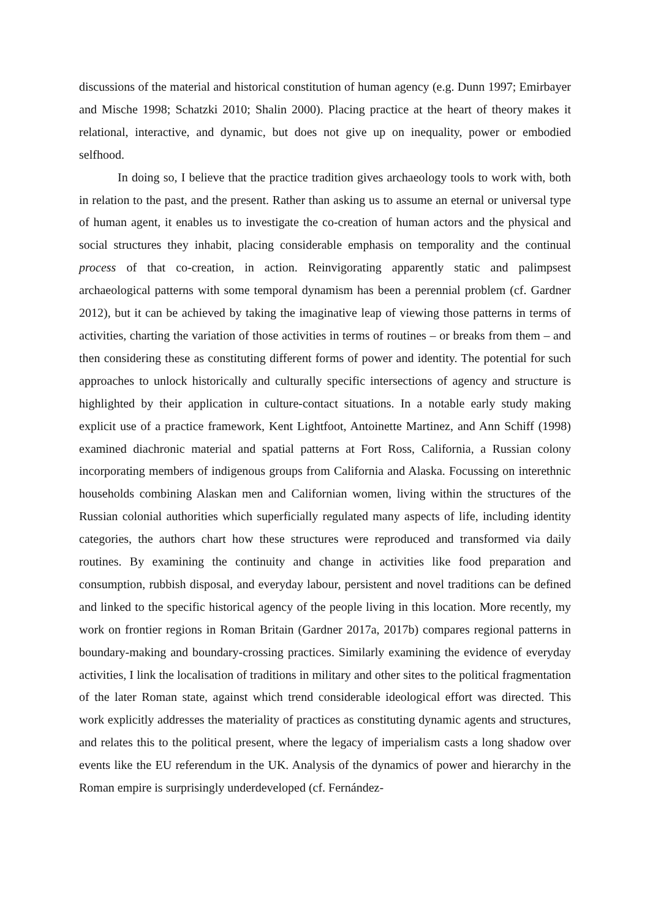discussions of the material and historical constitution of human agency (e.g. Dunn 1997; Emirbayer and Mische 1998; Schatzki 2010; Shalin 2000). Placing practice at the heart of theory makes it relational, interactive, and dynamic, but does not give up on inequality, power or embodied selfhood.
In doing so, I believe that the practice tradition gives archaeology tools to work with, both in relation to the past, and the present. Rather than asking us to assume an eternal or universal type of human agent, it enables us to investigate the co-creation of human actors and the physical and social structures they inhabit, placing considerable emphasis on temporality and the continual process of that co-creation, in action. Reinvigorating apparently static and palimpsest archaeological patterns with some temporal dynamism has been a perennial problem (cf. Gardner 2012), but it can be achieved by taking the imaginative leap of viewing those patterns in terms of activities, charting the variation of those activities in terms of routines – or breaks from them – and then considering these as constituting different forms of power and identity. The potential for such approaches to unlock historically and culturally specific intersections of agency and structure is highlighted by their application in culture-contact situations. In a notable early study making explicit use of a practice framework, Kent Lightfoot, Antoinette Martinez, and Ann Schiff (1998) examined diachronic material and spatial patterns at Fort Ross, California, a Russian colony incorporating members of indigenous groups from California and Alaska. Focussing on interethnic households combining Alaskan men and Californian women, living within the structures of the Russian colonial authorities which superficially regulated many aspects of life, including identity categories, the authors chart how these structures were reproduced and transformed via daily routines. By examining the continuity and change in activities like food preparation and consumption, rubbish disposal, and everyday labour, persistent and novel traditions can be defined and linked to the specific historical agency of the people living in this location. More recently, my work on frontier regions in Roman Britain (Gardner 2017a, 2017b) compares regional patterns in boundary-making and boundary-crossing practices. Similarly examining the evidence of everyday activities, I link the localisation of traditions in military and other sites to the political fragmentation of the later Roman state, against which trend considerable ideological effort was directed. This work explicitly addresses the materiality of practices as constituting dynamic agents and structures, and relates this to the political present, where the legacy of imperialism casts a long shadow over events like the EU referendum in the UK. Analysis of the dynamics of power and hierarchy in the Roman empire is surprisingly underdeveloped (cf. Fernández-